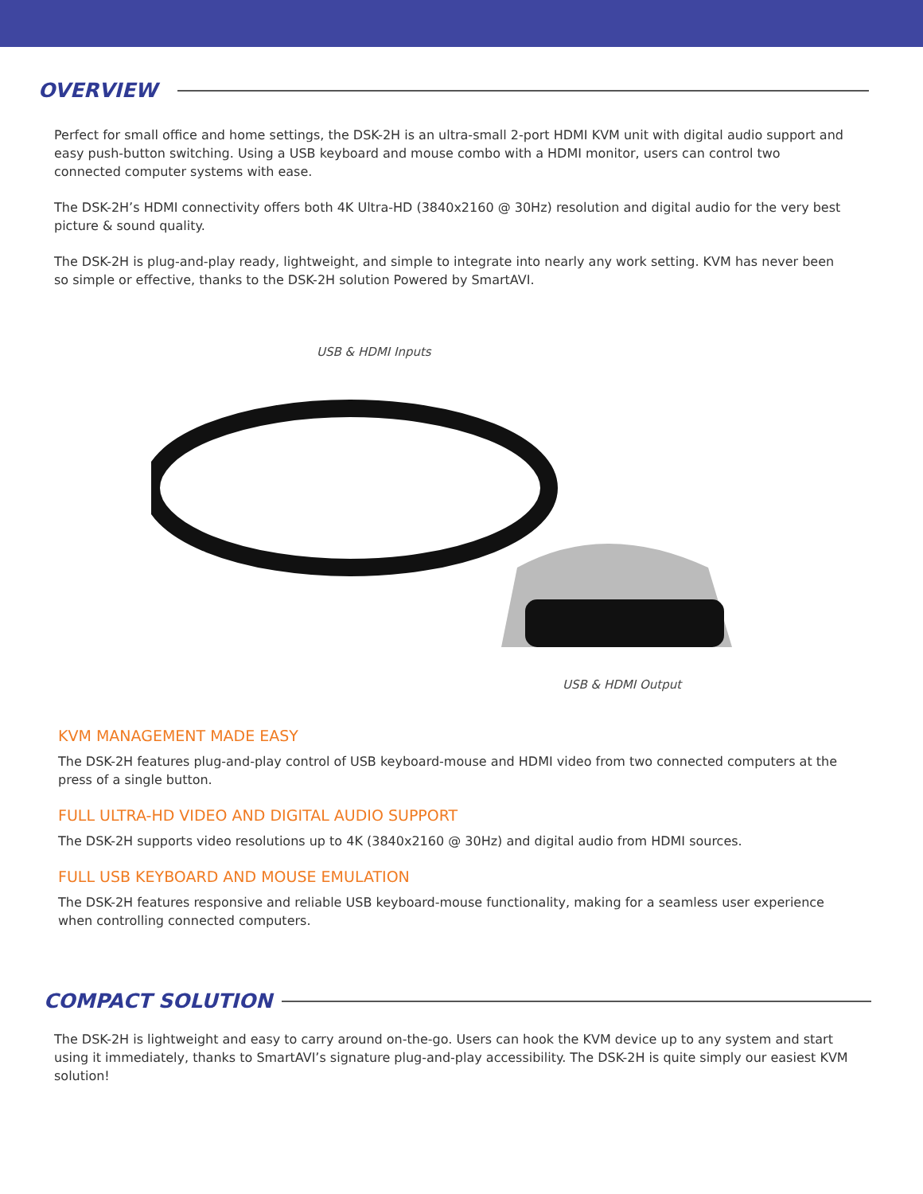OVERVIEW
Perfect for small office and home settings, the DSK-2H is an ultra-small 2-port HDMI KVM unit with digital audio support and easy push-button switching. Using a USB keyboard and mouse combo with a HDMI monitor, users can control two connected computer systems with ease.
The DSK-2H’s HDMI connectivity offers both 4K Ultra-HD (3840x2160 @ 30Hz) resolution and digital audio for the very best picture & sound quality.
The DSK-2H is plug-and-play ready, lightweight, and simple to integrate into nearly any work setting. KVM has never been so simple or effective, thanks to the DSK-2H solution Powered by SmartAVI.
USB & HDMI Inputs
USB & HDMI Output
KVM MANAGEMENT MADE EASY
The DSK-2H features plug-and-play control of USB keyboard-mouse and HDMI video from two connected computers at the press of a single button.
FULL ULTRA-HD VIDEO AND DIGITAL AUDIO SUPPORT
The DSK-2H supports video resolutions up to 4K (3840x2160 @ 30Hz) and digital audio from HDMI sources.
FULL USB KEYBOARD AND MOUSE EMULATION
The DSK-2H features responsive and reliable USB keyboard-mouse functionality, making for a seamless user experience when controlling connected computers.
COMPACT SOLUTION
The DSK-2H is lightweight and easy to carry around on-the-go. Users can hook the KVM device up to any system and start using it immediately, thanks to SmartAVI’s signature plug-and-play accessibility. The DSK-2H is quite simply our easiest KVM solution!